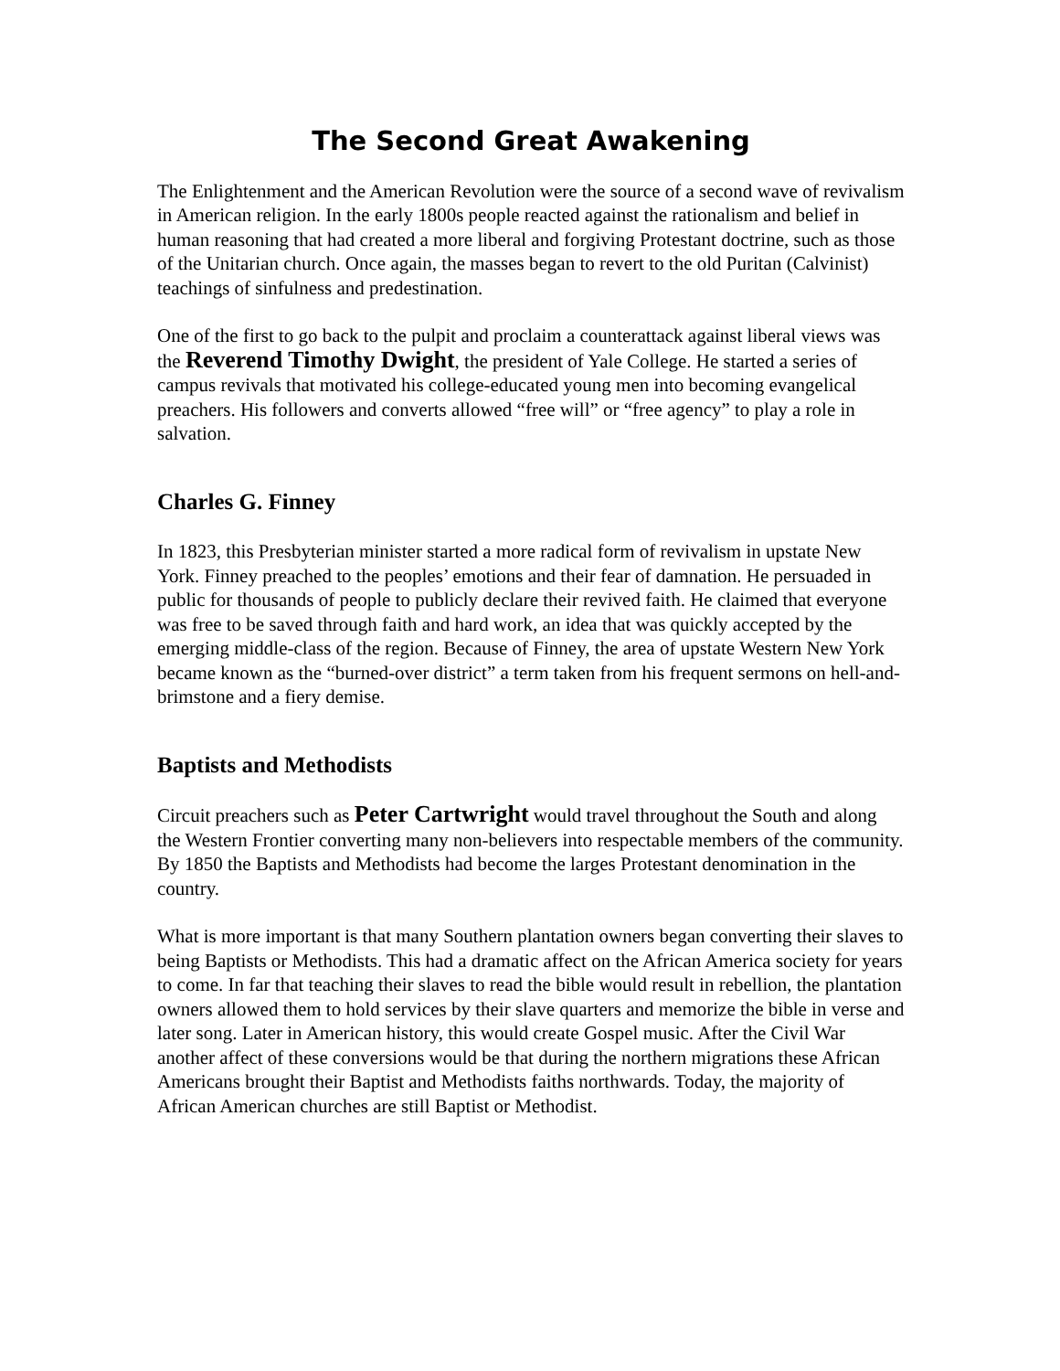The Second Great Awakening
The Enlightenment and the American Revolution were the source of a second wave of revivalism in American religion. In the early 1800s people reacted against the rationalism and belief in human reasoning that had created a more liberal and forgiving Protestant doctrine, such as those of the Unitarian church. Once again, the masses began to revert to the old Puritan (Calvinist) teachings of sinfulness and predestination.
One of the first to go back to the pulpit and proclaim a counterattack against liberal views was the Reverend Timothy Dwight, the president of Yale College. He started a series of campus revivals that motivated his college-educated young men into becoming evangelical preachers. His followers and converts allowed “free will” or “free agency” to play a role in salvation.
Charles G. Finney
In 1823, this Presbyterian minister started a more radical form of revivalism in upstate New York. Finney preached to the peoples’ emotions and their fear of damnation. He persuaded in public for thousands of people to publicly declare their revived faith. He claimed that everyone was free to be saved through faith and hard work, an idea that was quickly accepted by the emerging middle-class of the region. Because of Finney, the area of upstate Western New York became known as the “burned-over district” a term taken from his frequent sermons on hell-and-brimstone and a fiery demise.
Baptists and Methodists
Circuit preachers such as Peter Cartwright would travel throughout the South and along the Western Frontier converting many non-believers into respectable members of the community. By 1850 the Baptists and Methodists had become the larges Protestant denomination in the country.
What is more important is that many Southern plantation owners began converting their slaves to being Baptists or Methodists. This had a dramatic affect on the African America society for years to come. In far that teaching their slaves to read the bible would result in rebellion, the plantation owners allowed them to hold services by their slave quarters and memorize the bible in verse and later song. Later in American history, this would create Gospel music. After the Civil War another affect of these conversions would be that during the northern migrations these African Americans brought their Baptist and Methodists faiths northwards. Today, the majority of African American churches are still Baptist or Methodist.